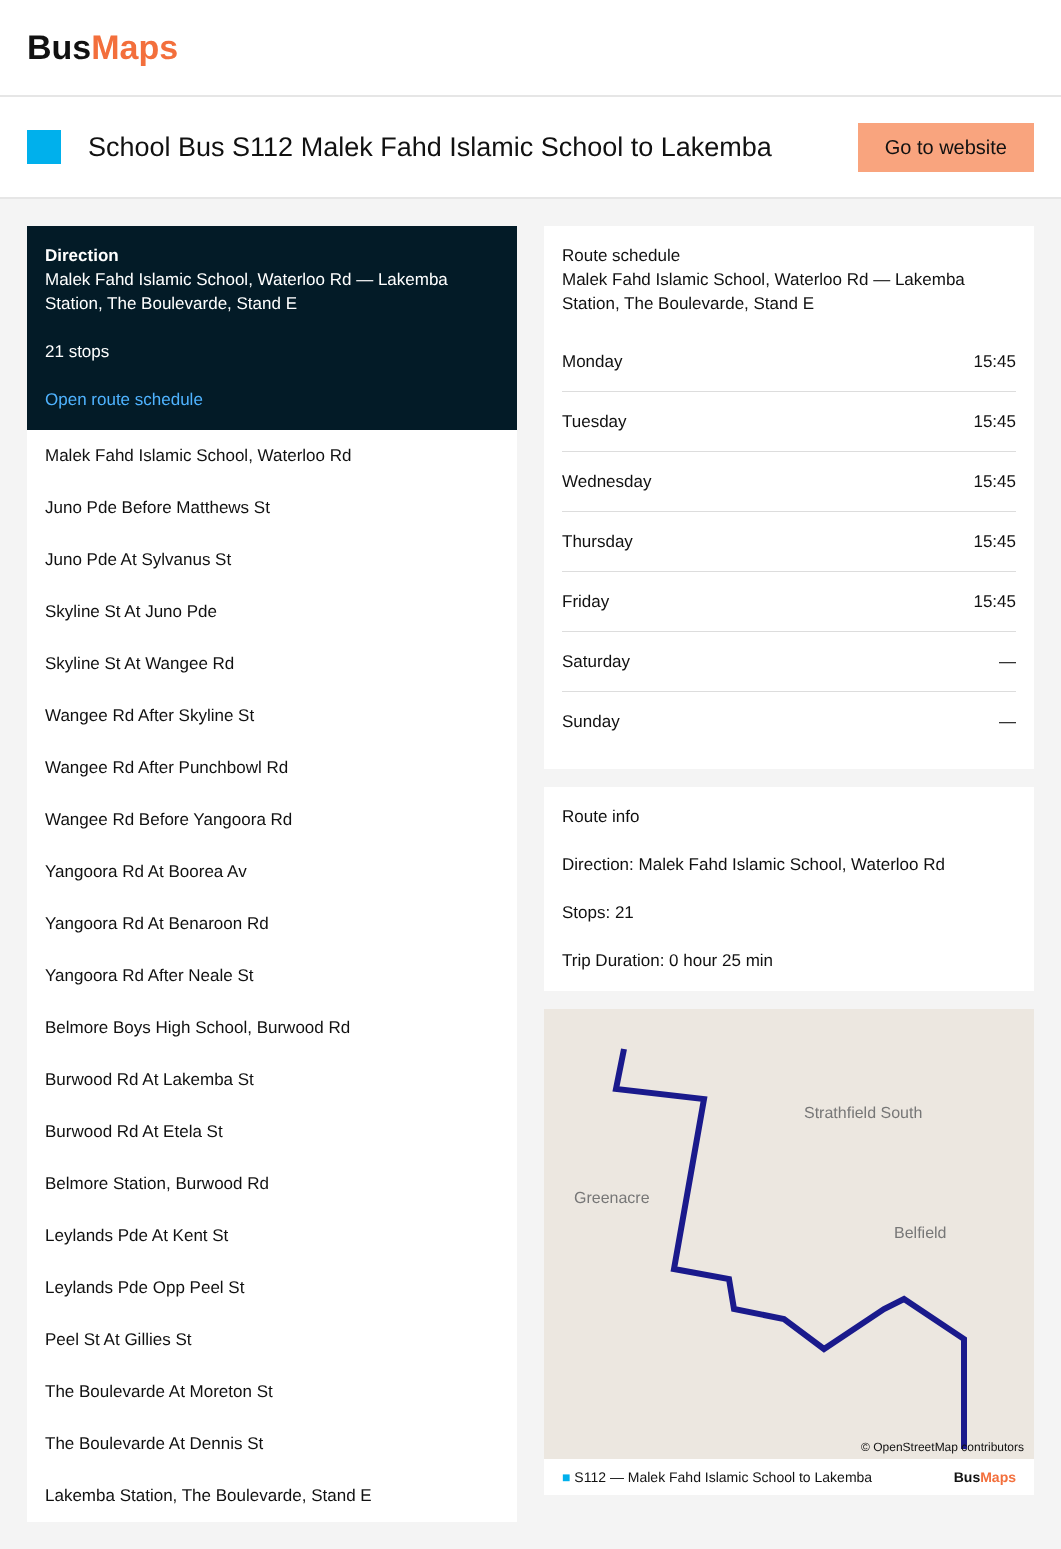BusMaps
School Bus S112 Malek Fahd Islamic School to Lakemba
Go to website
Direction
Malek Fahd Islamic School, Waterloo Rd — Lakemba Station, The Boulevarde, Stand E
21 stops
Open route schedule
Malek Fahd Islamic School, Waterloo Rd
Juno Pde Before Matthews St
Juno Pde At Sylvanus St
Skyline St At Juno Pde
Skyline St At Wangee Rd
Wangee Rd After Skyline St
Wangee Rd After Punchbowl Rd
Wangee Rd Before Yangoora Rd
Yangoora Rd At Boorea Av
Yangoora Rd At Benaroon Rd
Yangoora Rd After Neale St
Belmore Boys High School, Burwood Rd
Burwood Rd At Lakemba St
Burwood Rd At Etela St
Belmore Station, Burwood Rd
Leylands Pde At Kent St
Leylands Pde Opp Peel St
Peel St At Gillies St
The Boulevarde At Moreton St
The Boulevarde At Dennis St
Lakemba Station, The Boulevarde, Stand E
Route schedule
Malek Fahd Islamic School, Waterloo Rd — Lakemba Station, The Boulevarde, Stand E
| Monday | 15:45 |
| Tuesday | 15:45 |
| Wednesday | 15:45 |
| Thursday | 15:45 |
| Friday | 15:45 |
| Saturday | — |
| Sunday | — |
Route info
Direction: Malek Fahd Islamic School, Waterloo Rd
Stops: 21
Trip Duration: 0 hour 25 min
Greenacre
Strathfield South
Belfield
© OpenStreetMap contributors
■ S112 — Malek Fahd Islamic School to Lakemba BusMaps